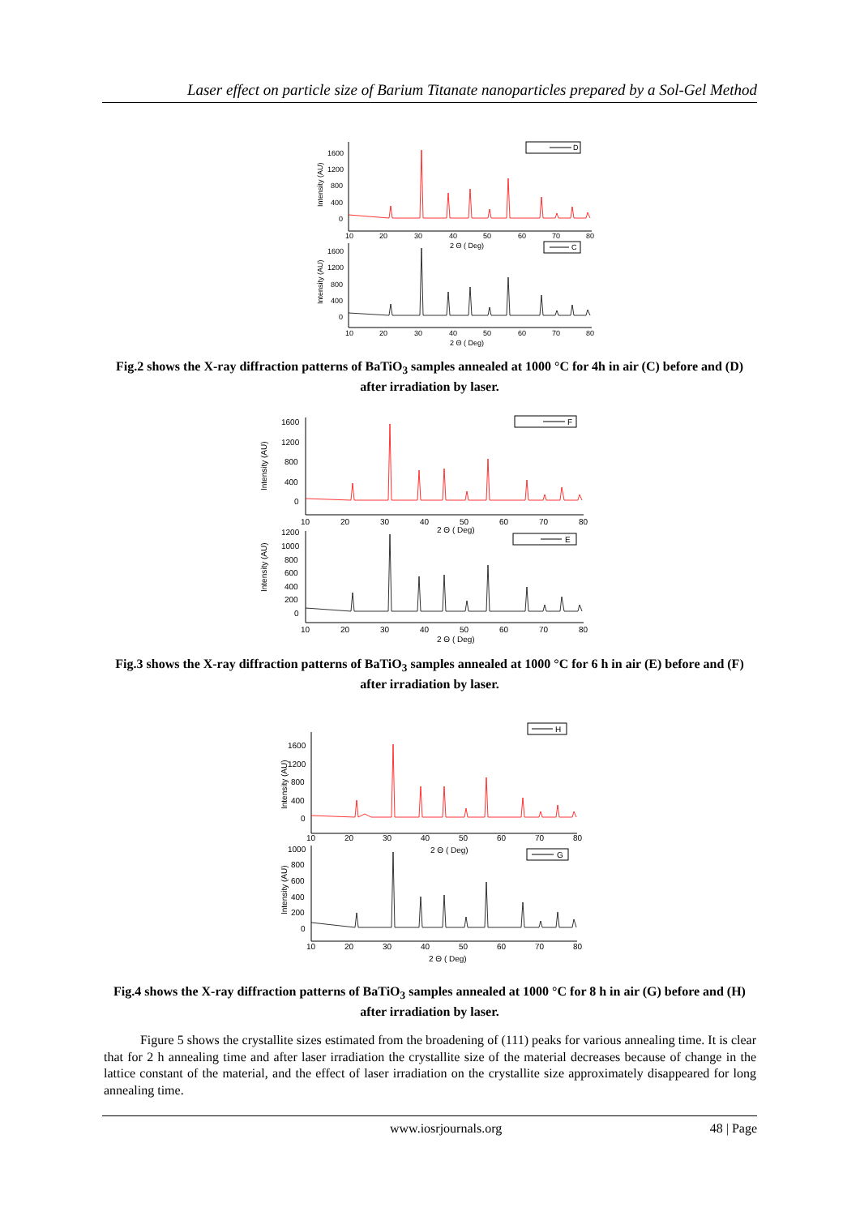Laser effect on particle size of Barium Titanate nanoparticles prepared by a Sol-Gel Method
Intensity (AU)
1600
1200
800
400
0
D
10
20
30
40
50
60
70
80
2 Θ ( Deg)
Intensity (AU)
1600
1200
800
400
0
C
10
20
30
40
50
60
70
80
2 Θ ( Deg)
Fig.2 shows the X-ray diffraction patterns of BaTiO<sub>3</sub> samples annealed at 1000 °C for 4h in air (C) before and (D) after irradiation by laser.
Intensity (AU)
1600
1200
800
400
0
F
10
20
30
40
50
60
70
80
2 Θ ( Deg)
Intensity (AU)
1200
1000
800
600
400
200
0
E
10
20
30
40
50
60
70
80
2 Θ ( Deg)
Fig.3 shows the X-ray diffraction patterns of BaTiO<sub>3</sub> samples annealed at 1000 °C for 6 h in air (E) before and (F) after irradiation by laser.
Intensity (AU)
1600
1200
800
400
0
H
10
20
30
40
50
60
70
80
2 Θ ( Deg)
Intensity (AU)
1000
800
600
400
200
0
G
10
20
30
40
50
60
70
80
2 Θ ( Deg)
Fig.4 shows the X-ray diffraction patterns of BaTiO<sub>3</sub> samples annealed at 1000 °C for 8 h in air (G) before and (H) after irradiation by laser.
Figure 5 shows the crystallite sizes estimated from the broadening of (111) peaks for various annealing time. It is clear that for 2 h annealing time and after laser irradiation the crystallite size of the material decreases because of change in the lattice constant of the material, and the effect of laser irradiation on the crystallite size approximately disappeared for long annealing time.
www.iosrjournals.org 48 | Page